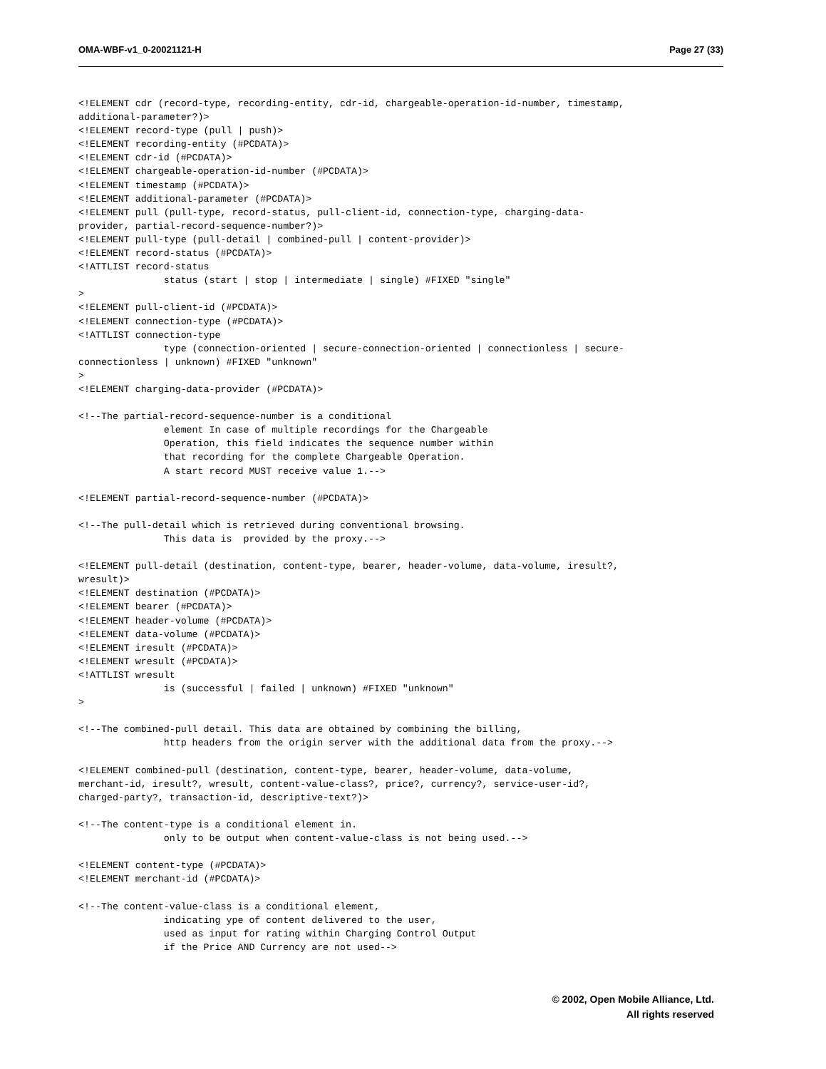OMA-WBF-v1_0-20021121-H Page 27 (33)
<!ELEMENT cdr (record-type, recording-entity, cdr-id, chargeable-operation-id-number, timestamp,
additional-parameter?)>
<!ELEMENT record-type (pull | push)>
<!ELEMENT recording-entity (#PCDATA)>
<!ELEMENT cdr-id (#PCDATA)>
<!ELEMENT chargeable-operation-id-number (#PCDATA)>
<!ELEMENT timestamp (#PCDATA)>
<!ELEMENT additional-parameter (#PCDATA)>
<!ELEMENT pull (pull-type, record-status, pull-client-id, connection-type, charging-data-
provider, partial-record-sequence-number?)>
<!ELEMENT pull-type (pull-detail | combined-pull | content-provider)>
<!ELEMENT record-status (#PCDATA)>
<!ATTLIST record-status
               status (start | stop | intermediate | single) #FIXED "single"
>
<!ELEMENT pull-client-id (#PCDATA)>
<!ELEMENT connection-type (#PCDATA)>
<!ATTLIST connection-type
               type (connection-oriented | secure-connection-oriented | connectionless | secure-
connectionless | unknown) #FIXED "unknown"
>
<!ELEMENT charging-data-provider (#PCDATA)>

<!--The partial-record-sequence-number is a conditional
               element In case of multiple recordings for the Chargeable
               Operation, this field indicates the sequence number within
               that recording for the complete Chargeable Operation.
               A start record MUST receive value 1.-->

<!ELEMENT partial-record-sequence-number (#PCDATA)>

<!--The pull-detail which is retrieved during conventional browsing.
               This data is  provided by the proxy.-->

<!ELEMENT pull-detail (destination, content-type, bearer, header-volume, data-volume, iresult?,
wresult)>
<!ELEMENT destination (#PCDATA)>
<!ELEMENT bearer (#PCDATA)>
<!ELEMENT header-volume (#PCDATA)>
<!ELEMENT data-volume (#PCDATA)>
<!ELEMENT iresult (#PCDATA)>
<!ELEMENT wresult (#PCDATA)>
<!ATTLIST wresult
               is (successful | failed | unknown) #FIXED "unknown"
>

<!--The combined-pull detail. This data are obtained by combining the billing,
               http headers from the origin server with the additional data from the proxy.-->

<!ELEMENT combined-pull (destination, content-type, bearer, header-volume, data-volume,
merchant-id, iresult?, wresult, content-value-class?, price?, currency?, service-user-id?,
charged-party?, transaction-id, descriptive-text?)>

<!--The content-type is a conditional element in.
               only to be output when content-value-class is not being used.-->

<!ELEMENT content-type (#PCDATA)>
<!ELEMENT merchant-id (#PCDATA)>

<!--The content-value-class is a conditional element,
               indicating ype of content delivered to the user,
               used as input for rating within Charging Control Output
               if the Price AND Currency are not used-->
© 2002, Open Mobile Alliance, Ltd.
All rights reserved